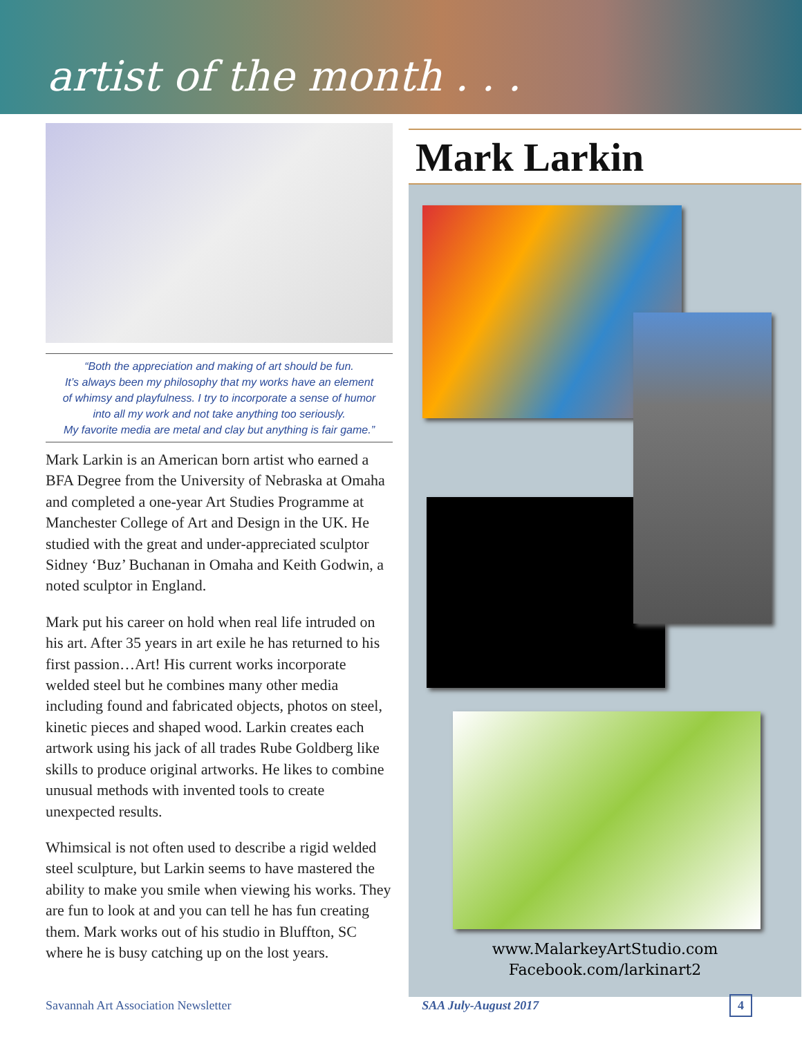artist of the month . . .
“Both the appreciation and making of art should be fun.
It’s always been my philosophy that my works have an element
of whimsy and playfulness. I try to incorporate a sense of humor
into all my work and not take anything too seriously.
My favorite media are metal and clay but anything is fair game.”
Mark Larkin is an American born artist who earned a BFA Degree from the University of Nebraska at Omaha and completed a one-year Art Studies Programme at Manchester College of Art and Design in the UK. He studied with the great and under-appreciated sculptor Sidney ‘Buz’ Buchanan in Omaha and Keith Godwin, a noted sculptor in England.
Mark put his career on hold when real life intruded on his art. After 35 years in art exile he has returned to his first passion…Art! His current works incorporate welded steel but he combines many other media including found and fabricated objects, photos on steel, kinetic pieces and shaped wood. Larkin creates each artwork using his jack of all trades Rube Goldberg like skills to produce original artworks. He likes to combine unusual methods with invented tools to create unexpected results.
Whimsical is not often used to describe a rigid welded steel sculpture, but Larkin seems to have mastered the ability to make you smile when viewing his works. They are fun to look at and you can tell he has fun creating them. Mark works out of his studio in Bluffton, SC where he is busy catching up on the lost years.
Mark Larkin
www.MalarkeyArtStudio.com
Facebook.com/larkinart2
Savannah Art Association Newsletter SAA July-August 2017 4